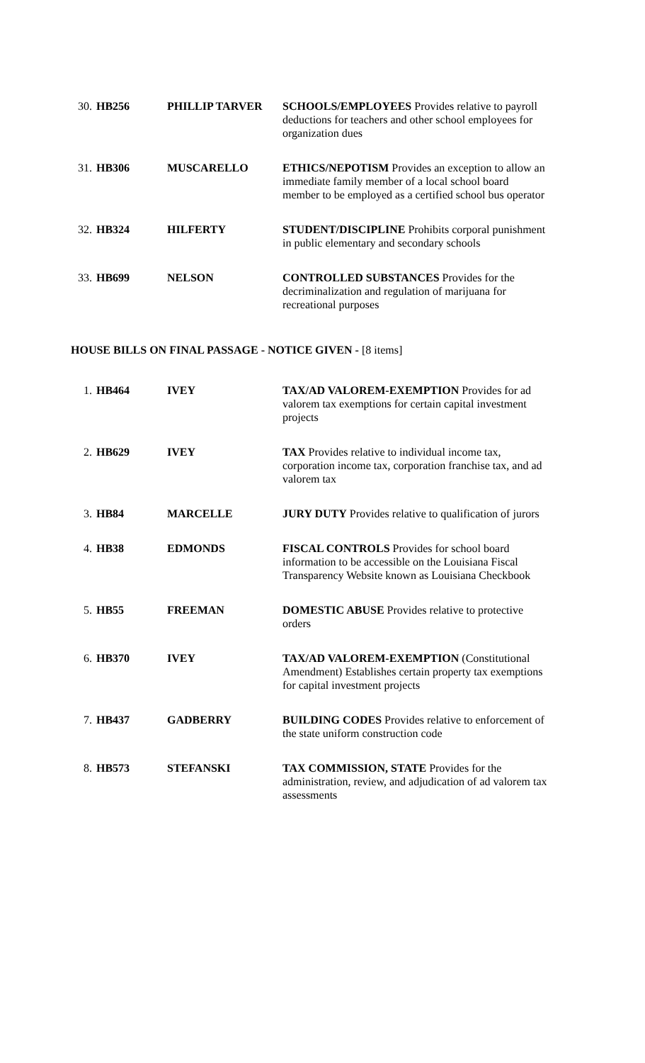| 30. | HB256 | PHILLIP TARVER | SCHOOLS/EMPLOYEES Provides relative to payroll deductions for teachers and other school employees for organization dues |
| 31. | HB306 | MUSCARELLO | ETHICS/NEPOTISM Provides an exception to allow an immediate family member of a local school board member to be employed as a certified school bus operator |
| 32. | HB324 | HILFERTY | STUDENT/DISCIPLINE Prohibits corporal punishment in public elementary and secondary schools |
| 33. | HB699 | NELSON | CONTROLLED SUBSTANCES Provides for the decriminalization and regulation of marijuana for recreational purposes |
HOUSE BILLS ON FINAL PASSAGE - NOTICE GIVEN - [8 items]
| 1. | HB464 | IVEY | TAX/AD VALOREM-EXEMPTION Provides for ad valorem tax exemptions for certain capital investment projects |
| 2. | HB629 | IVEY | TAX Provides relative to individual income tax, corporation income tax, corporation franchise tax, and ad valorem tax |
| 3. | HB84 | MARCELLE | JURY DUTY Provides relative to qualification of jurors |
| 4. | HB38 | EDMONDS | FISCAL CONTROLS Provides for school board information to be accessible on the Louisiana Fiscal Transparency Website known as Louisiana Checkbook |
| 5. | HB55 | FREEMAN | DOMESTIC ABUSE Provides relative to protective orders |
| 6. | HB370 | IVEY | TAX/AD VALOREM-EXEMPTION (Constitutional Amendment) Establishes certain property tax exemptions for capital investment projects |
| 7. | HB437 | GADBERRY | BUILDING CODES Provides relative to enforcement of the state uniform construction code |
| 8. | HB573 | STEFANSKI | TAX COMMISSION, STATE Provides for the administration, review, and adjudication of ad valorem tax assessments |